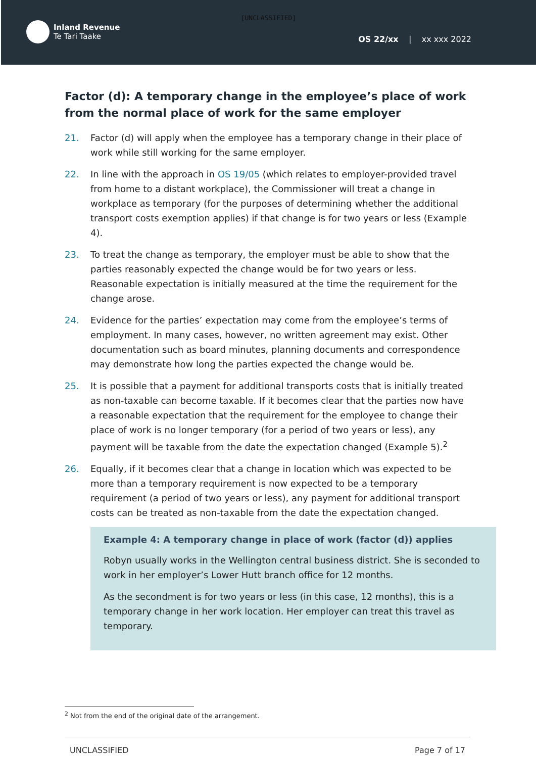[UNCLASSIFIED]
Inland Revenue
Te Tari Taake
OS 22/xx | xx xxx 2022
Factor (d): A temporary change in the employee’s place of work from the normal place of work for the same employer
21. Factor (d) will apply when the employee has a temporary change in their place of work while still working for the same employer.
22. In line with the approach in OS 19/05 (which relates to employer-provided travel from home to a distant workplace), the Commissioner will treat a change in workplace as temporary (for the purposes of determining whether the additional transport costs exemption applies) if that change is for two years or less (Example 4).
23. To treat the change as temporary, the employer must be able to show that the parties reasonably expected the change would be for two years or less. Reasonable expectation is initially measured at the time the requirement for the change arose.
24. Evidence for the parties’ expectation may come from the employee’s terms of employment. In many cases, however, no written agreement may exist. Other documentation such as board minutes, planning documents and correspondence may demonstrate how long the parties expected the change would be.
25. It is possible that a payment for additional transports costs that is initially treated as non-taxable can become taxable. If it becomes clear that the parties now have a reasonable expectation that the requirement for the employee to change their place of work is no longer temporary (for a period of two years or less), any payment will be taxable from the date the expectation changed (Example 5).<sup>2</sup>
26. Equally, if it becomes clear that a change in location which was expected to be more than a temporary requirement is now expected to be a temporary requirement (a period of two years or less), any payment for additional transport costs can be treated as non-taxable from the date the expectation changed.
Example 4: A temporary change in place of work (factor (d)) applies
Robyn usually works in the Wellington central business district. She is seconded to work in her employer’s Lower Hutt branch office for 12 months.
As the secondment is for two years or less (in this case, 12 months), this is a temporary change in her work location. Her employer can treat this travel as temporary.
<sup>2</sup> Not from the end of the original date of the arrangement.
UNCLASSIFIED Page 7 of 17